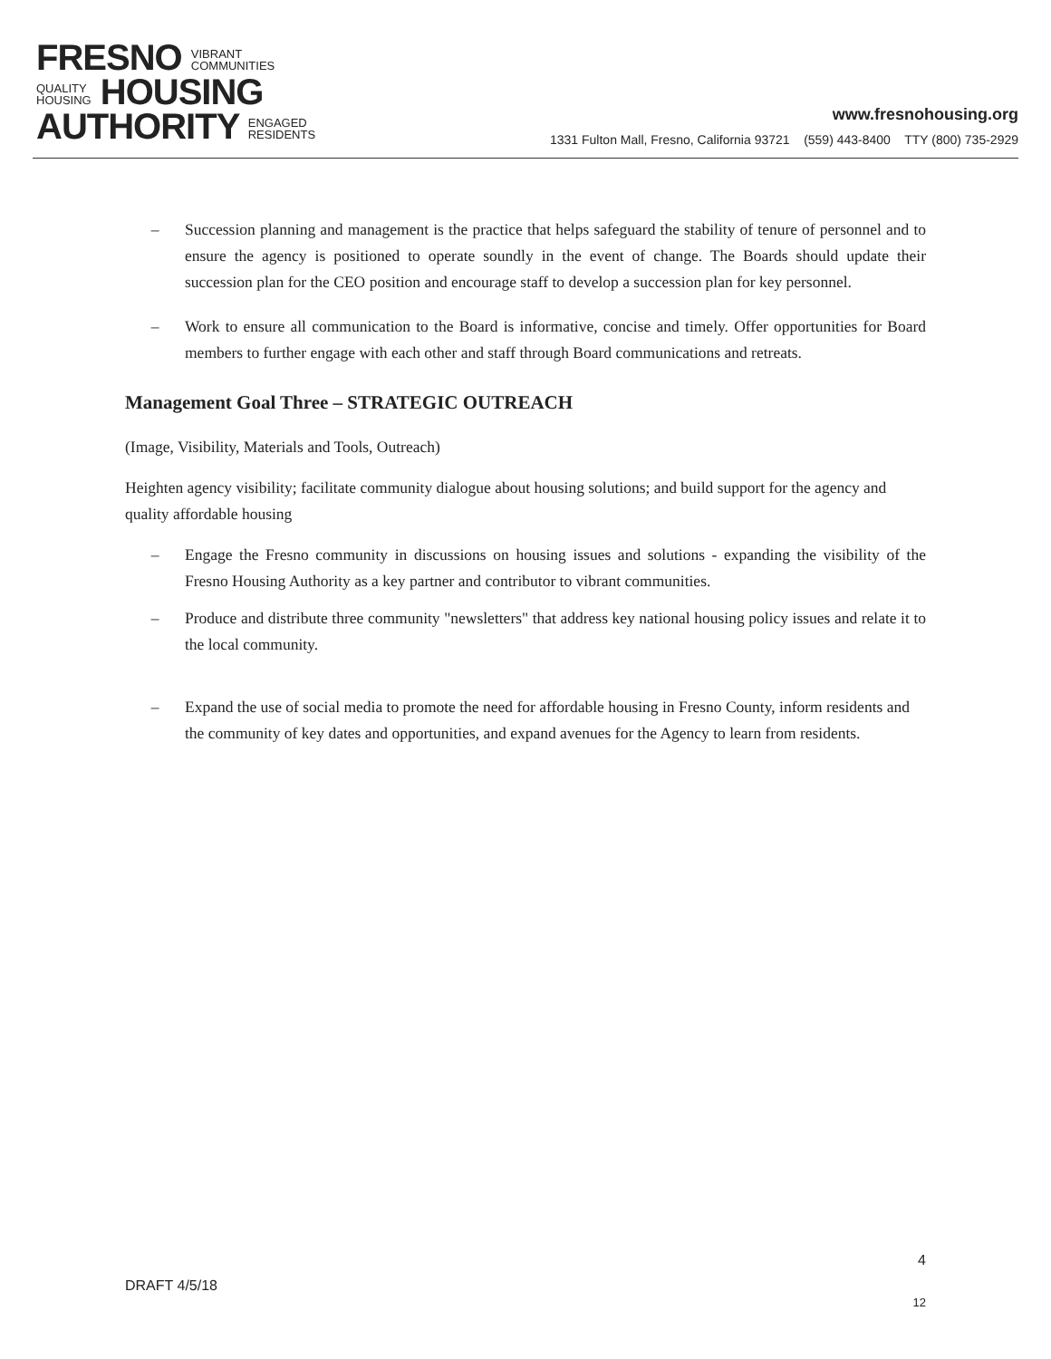FRESNO VIBRANT
COMMUNITIES
QUALITY
HOUSING HOUSING
AUTHORITY ENGAGED
RESIDENTS
www.fresnohousing.org
1331 Fulton Mall, Fresno, California 93721 (559) 443-8400 TTY (800) 735-2929
– Succession planning and management is the practice that helps safeguard the stability of tenure of personnel and to ensure the agency is positioned to operate soundly in the event of change. The Boards should update their succession plan for the CEO position and encourage staff to develop a succession plan for key personnel.
– Work to ensure all communication to the Board is informative, concise and timely. Offer opportunities for Board members to further engage with each other and staff through Board communications and retreats.
Management Goal Three – STRATEGIC OUTREACH
(Image, Visibility, Materials and Tools, Outreach)
Heighten agency visibility; facilitate community dialogue about housing solutions; and build support for the agency and quality affordable housing
– Engage the Fresno community in discussions on housing issues and solutions - expanding the visibility of the Fresno Housing Authority as a key partner and contributor to vibrant communities.
– Produce and distribute three community "newsletters" that address key national housing policy issues and relate it to the local community.
– Expand the use of social media to promote the need for affordable housing in Fresno County, inform residents and the community of key dates and opportunities, and expand avenues for the Agency to learn from residents.
4
DRAFT 4/5/18
12